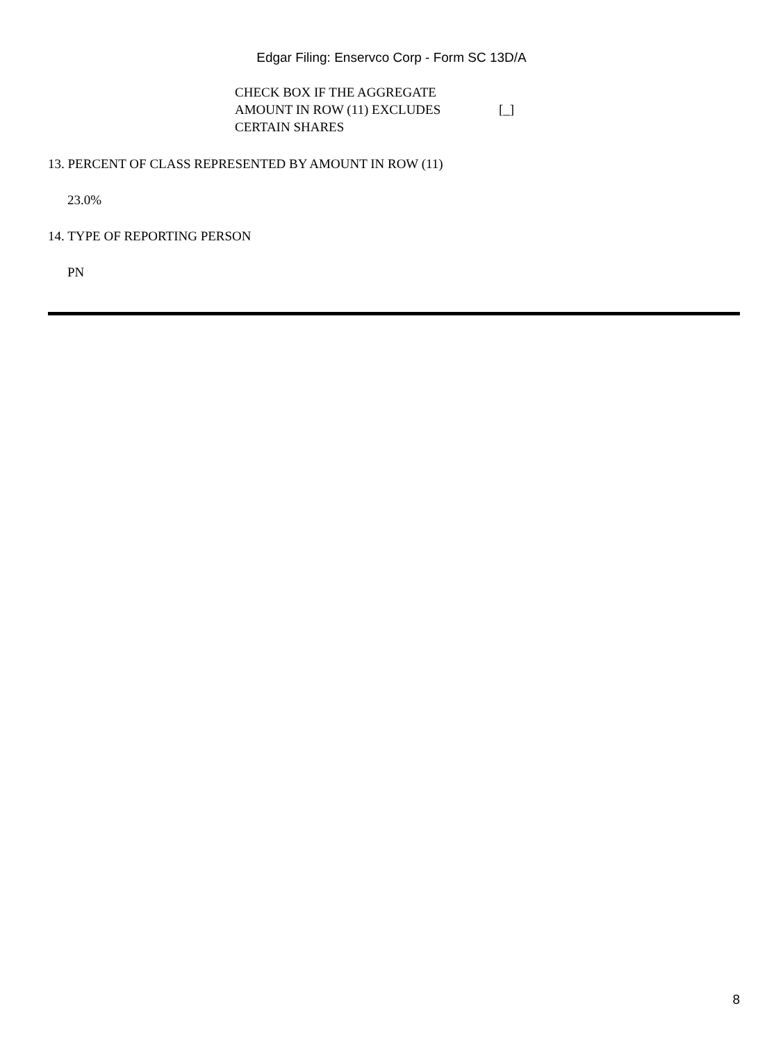Edgar Filing: Enservco Corp - Form SC 13D/A
CHECK BOX IF THE AGGREGATE
AMOUNT IN ROW (11) EXCLUDES
CERTAIN SHARES
[_]
13. PERCENT OF CLASS REPRESENTED BY AMOUNT IN ROW (11)
23.0%
14. TYPE OF REPORTING PERSON
PN
8